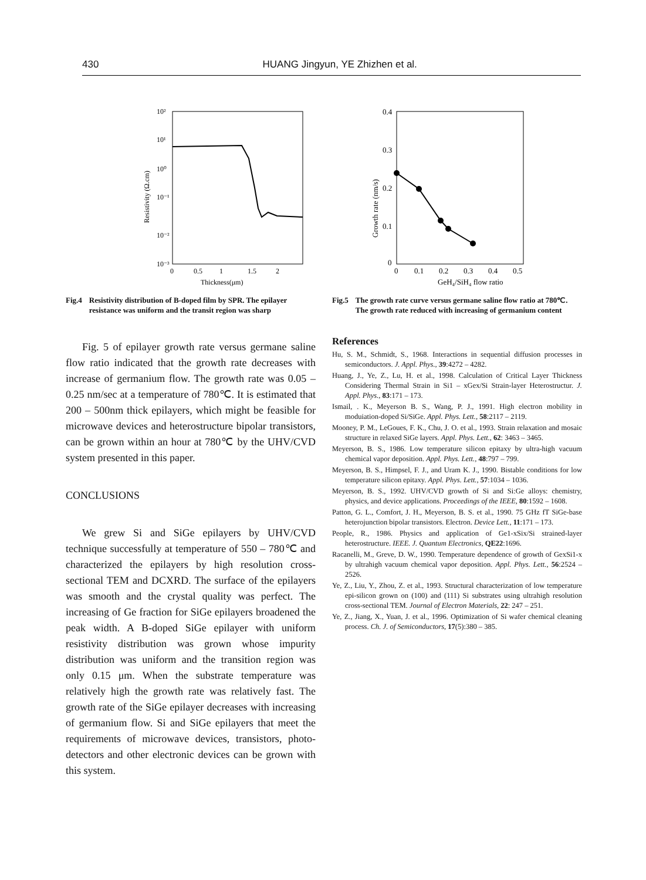430 HUANG Jingyun, YE Zhizhen et al.
10²
10¹
10⁰
10⁻¹
10⁻²
10⁻³
0
0.5
1
1.5
2
Thickness(μm)
Resistivity (Ω.cm)
Fig.4 Resistivity distribution of B-doped film by SPR. The epilayer resistance was uniform and the transit region was sharp
Fig. 5 of epilayer growth rate versus germane saline flow ratio indicated that the growth rate decreases with increase of germanium flow. The growth rate was 0.05 – 0.25 nm/sec at a temperature of 780℃. It is estimated that 200 – 500nm thick epilayers, which might be feasible for microwave devices and heterostructure bipolar transistors, can be grown within an hour at 780℃ by the UHV/CVD system presented in this paper.
CONCLUSIONS
We grew Si and SiGe epilayers by UHV/CVD technique successfully at temperature of 550 – 780℃ and characterized the epilayers by high resolution cross-sectional TEM and DCXRD. The surface of the epilayers was smooth and the crystal quality was perfect. The increasing of Ge fraction for SiGe epilayers broadened the peak width. A B-doped SiGe epilayer with uniform resistivity distribution was grown whose impurity distribution was uniform and the transition region was only 0.15 μm. When the substrate temperature was relatively high the growth rate was relatively fast. The growth rate of the SiGe epilayer decreases with increasing of germanium flow. Si and SiGe epilayers that meet the requirements of microwave devices, transistors, photo-detectors and other electronic devices can be grown with this system.
0.4
0.3
0.2
0.1
0
0
0.1
0.2
0.3
0.4
0.5
GeH₄/SiH₄ flow ratio
Growth rate (nm/s)
Fig.5 The growth rate curve versus germane saline flow ratio at 780℃. The growth rate reduced with increasing of germanium content
References
Hu, S. M., Schmidt, S., 1968. Interactions in sequential diffusion processes in semiconductors. J. Appl. Phys., 39:4272 – 4282.
Huang, J., Ye, Z., Lu, H. et al., 1998. Calculation of Critical Layer Thickness Considering Thermal Strain in Si1 – xGex/Si Strain-layer Heterostructur. J. Appl. Phys., 83:171 – 173.
Ismail, . K., Meyerson B. S., Wang, P. J., 1991. High electron mobility in moduiation-doped Si/SiGe. Appl. Phys. Lett., 58:2117 – 2119.
Mooney, P. M., LeGoues, F. K., Chu, J. O. et al., 1993. Strain relaxation and mosaic structure in relaxed SiGe layers. Appl. Phys. Lett., 62: 3463 – 3465.
Meyerson, B. S., 1986. Low temperature silicon epitaxy by ultra-high vacuum chemical vapor deposition. Appl. Phys. Lett., 48:797 – 799.
Meyerson, B. S., Himpsel, F. J., and Uram K. J., 1990. Bistable conditions for low temperature silicon epitaxy. Appl. Phys. Lett., 57:1034 – 1036.
Meyerson, B. S., 1992. UHV/CVD growth of Si and Si:Ge alloys: chemistry, physics, and device applications. Proceedings of the IEEE, 80:1592 – 1608.
Patton, G. L., Comfort, J. H., Meyerson, B. S. et al., 1990. 75 GHz fT SiGe-base heterojunction bipolar transistors. Electron. Device Lett., 11:171 – 173.
People, R., 1986. Physics and application of Ge1-xSix/Si strained-layer heterostructure. IEEE. J. Quantum Electronics, QE22:1696.
Racanelli, M., Greve, D. W., 1990. Temperature dependence of growth of GexSi1-x by ultrahigh vacuum chemical vapor deposition. Appl. Phys. Lett., 56:2524 – 2526.
Ye, Z., Liu, Y., Zhou, Z. et al., 1993. Structural characterization of low temperature epi-silicon grown on (100) and (111) Si substrates using ultrahigh resolution cross-sectional TEM. Journal of Electron Materials, 22: 247 – 251.
Ye, Z., Jiang, X., Yuan, J. et al., 1996. Optimization of Si wafer chemical cleaning process. Ch. J. of Semiconductors, 17(5):380 – 385.